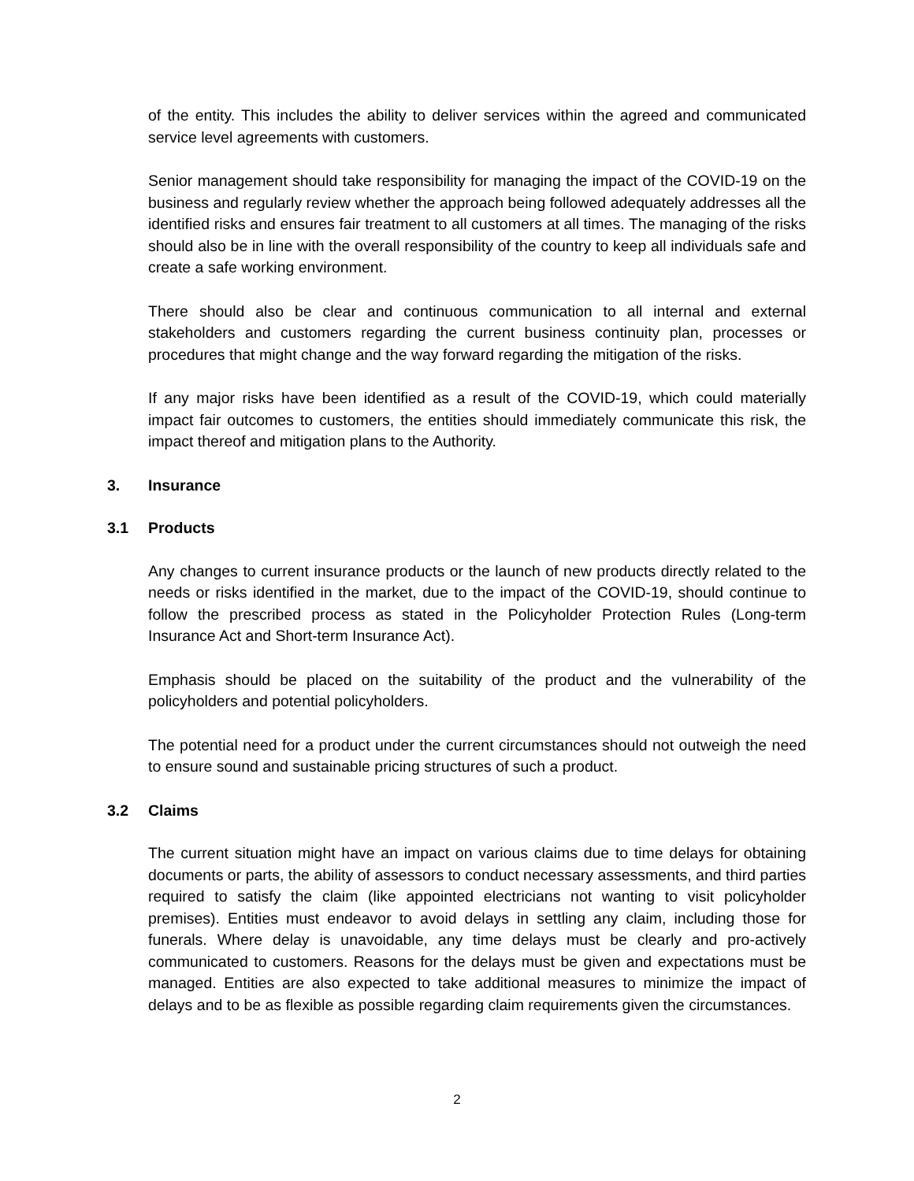of the entity. This includes the ability to deliver services within the agreed and communicated service level agreements with customers.
Senior management should take responsibility for managing the impact of the COVID-19 on the business and regularly review whether the approach being followed adequately addresses all the identified risks and ensures fair treatment to all customers at all times. The managing of the risks should also be in line with the overall responsibility of the country to keep all individuals safe and create a safe working environment.
There should also be clear and continuous communication to all internal and external stakeholders and customers regarding the current business continuity plan, processes or procedures that might change and the way forward regarding the mitigation of the risks.
If any major risks have been identified as a result of the COVID-19, which could materially impact fair outcomes to customers, the entities should immediately communicate this risk, the impact thereof and mitigation plans to the Authority.
3. Insurance
3.1 Products
Any changes to current insurance products or the launch of new products directly related to the needs or risks identified in the market, due to the impact of the COVID-19, should continue to follow the prescribed process as stated in the Policyholder Protection Rules (Long-term Insurance Act and Short-term Insurance Act).
Emphasis should be placed on the suitability of the product and the vulnerability of the policyholders and potential policyholders.
The potential need for a product under the current circumstances should not outweigh the need to ensure sound and sustainable pricing structures of such a product.
3.2 Claims
The current situation might have an impact on various claims due to time delays for obtaining documents or parts, the ability of assessors to conduct necessary assessments, and third parties required to satisfy the claim (like appointed electricians not wanting to visit policyholder premises). Entities must endeavor to avoid delays in settling any claim, including those for funerals. Where delay is unavoidable, any time delays must be clearly and pro-actively communicated to customers. Reasons for the delays must be given and expectations must be managed. Entities are also expected to take additional measures to minimize the impact of delays and to be as flexible as possible regarding claim requirements given the circumstances.
2